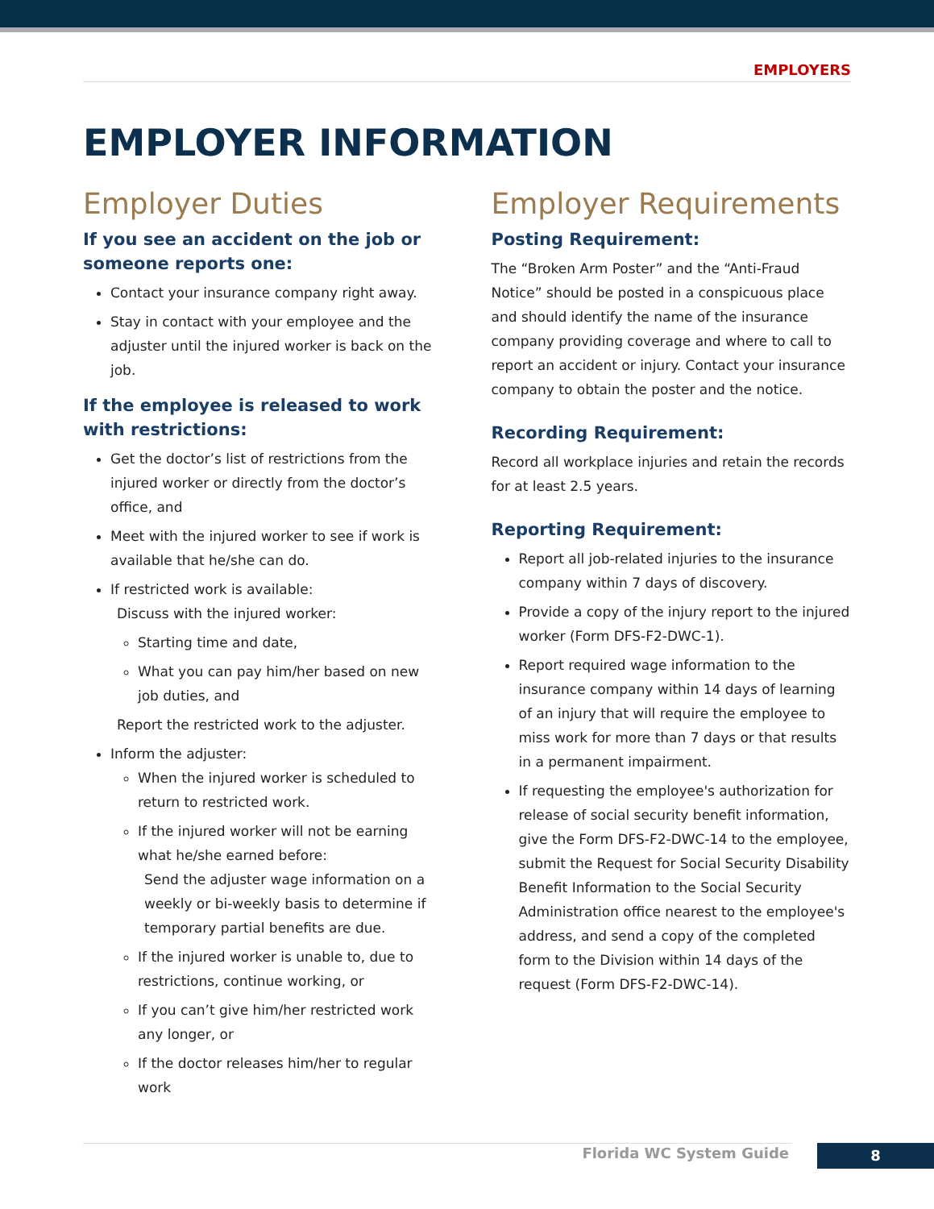EMPLOYERS
EMPLOYER INFORMATION
Employer Duties
If you see an accident on the job or someone reports one:
Contact your insurance company right away.
Stay in contact with your employee and the adjuster until the injured worker is back on the job.
If the employee is released to work with restrictions:
Get the doctor’s list of restrictions from the injured worker or directly from the doctor’s office, and
Meet with the injured worker to see if work is available that he/she can do.
If restricted work is available:
Discuss with the injured worker:
Starting time and date,
What you can pay him/her based on new job duties, and
Report the restricted work to the adjuster.
Inform the adjuster:
When the injured worker is scheduled to return to restricted work.
If the injured worker will not be earning what he/she earned before:
Send the adjuster wage information on a weekly or bi-weekly basis to determine if temporary partial benefits are due.
If the injured worker is unable to, due to restrictions, continue working, or
If you can’t give him/her restricted work any longer, or
If the doctor releases him/her to regular work
Employer Requirements
Posting Requirement:
The “Broken Arm Poster” and the “Anti-Fraud Notice” should be posted in a conspicuous place and should identify the name of the insurance company providing coverage and where to call to report an accident or injury. Contact your insurance company to obtain the poster and the notice.
Recording Requirement:
Record all workplace injuries and retain the records for at least 2.5 years.
Reporting Requirement:
Report all job-related injuries to the insurance company within 7 days of discovery.
Provide a copy of the injury report to the injured worker (Form DFS-F2-DWC-1).
Report required wage information to the insurance company within 14 days of learning of an injury that will require the employee to miss work for more than 7 days or that results in a permanent impairment.
If requesting the employee's authorization for release of social security benefit information, give the Form DFS-F2-DWC-14 to the employee, submit the Request for Social Security Disability Benefit Information to the Social Security Administration office nearest to the employee's address, and send a copy of the completed form to the Division within 14 days of the request (Form DFS-F2-DWC-14).
Florida WC System Guide 8